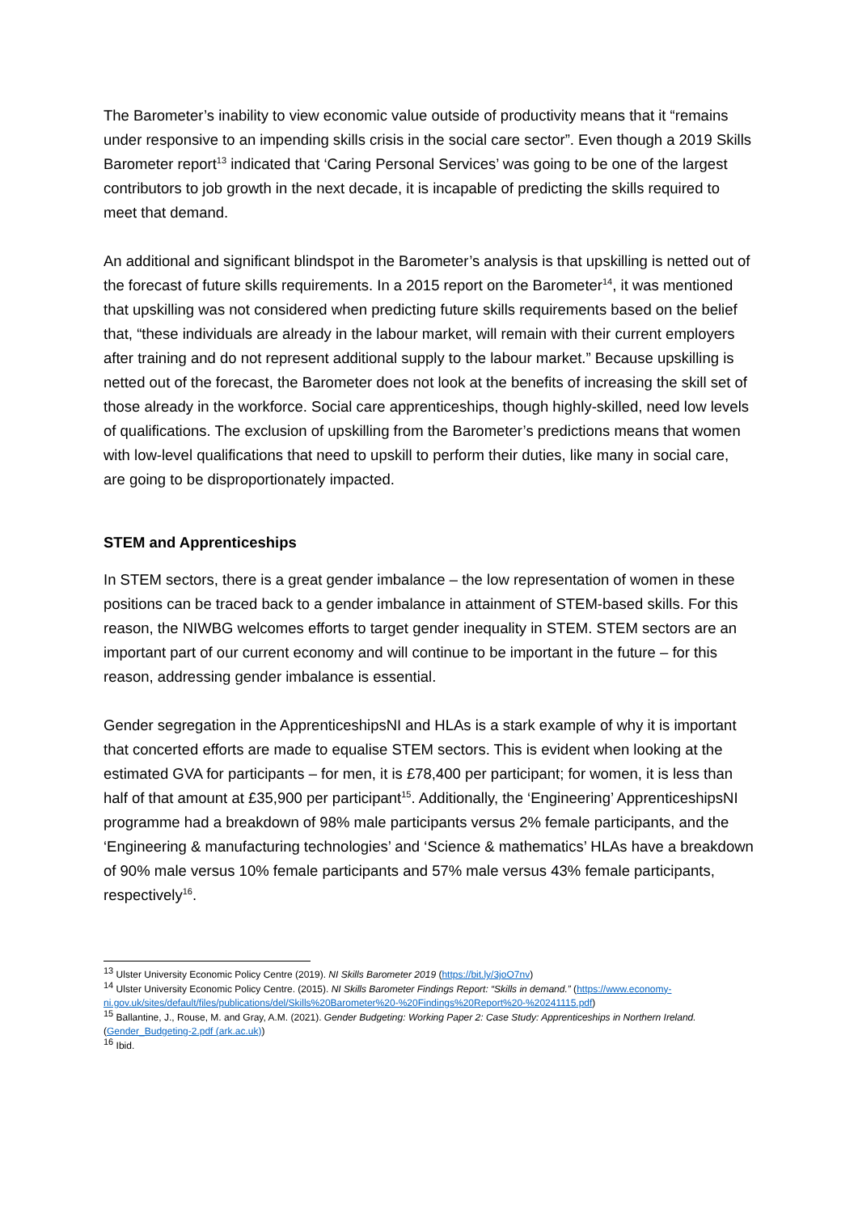The Barometer’s inability to view economic value outside of productivity means that it “remains under responsive to an impending skills crisis in the social care sector”. Even though a 2019 Skills Barometer report<sup>13</sup> indicated that ‘Caring Personal Services’ was going to be one of the largest contributors to job growth in the next decade, it is incapable of predicting the skills required to meet that demand.
An additional and significant blindspot in the Barometer’s analysis is that upskilling is netted out of the forecast of future skills requirements. In a 2015 report on the Barometer<sup>14</sup>, it was mentioned that upskilling was not considered when predicting future skills requirements based on the belief that, “these individuals are already in the labour market, will remain with their current employers after training and do not represent additional supply to the labour market.” Because upskilling is netted out of the forecast, the Barometer does not look at the benefits of increasing the skill set of those already in the workforce. Social care apprenticeships, though highly-skilled, need low levels of qualifications. The exclusion of upskilling from the Barometer’s predictions means that women with low-level qualifications that need to upskill to perform their duties, like many in social care, are going to be disproportionately impacted.
STEM and Apprenticeships
In STEM sectors, there is a great gender imbalance – the low representation of women in these positions can be traced back to a gender imbalance in attainment of STEM-based skills. For this reason, the NIWBG welcomes efforts to target gender inequality in STEM. STEM sectors are an important part of our current economy and will continue to be important in the future – for this reason, addressing gender imbalance is essential.
Gender segregation in the ApprenticeshipsNI and HLAs is a stark example of why it is important that concerted efforts are made to equalise STEM sectors. This is evident when looking at the estimated GVA for participants – for men, it is £78,400 per participant; for women, it is less than half of that amount at £35,900 per participant<sup>15</sup>. Additionally, the ‘Engineering’ ApprenticeshipsNI programme had a breakdown of 98% male participants versus 2% female participants, and the ‘Engineering & manufacturing technologies’ and ‘Science & mathematics’ HLAs have a breakdown of 90% male versus 10% female participants and 57% male versus 43% female participants, respectively<sup>16</sup>.
<sup>13</sup> Ulster University Economic Policy Centre (2019). NI Skills Barometer 2019 (https://bit.ly/3joO7nv)
<sup>14</sup> Ulster University Economic Policy Centre. (2015). NI Skills Barometer Findings Report: “Skills in demand.” (https://www.economy-ni.gov.uk/sites/default/files/publications/del/Skills%20Barometer%20-%20Findings%20Report%20-%20241115.pdf)
<sup>15</sup> Ballantine, J., Rouse, M. and Gray, A.M. (2021). Gender Budgeting: Working Paper 2: Case Study: Apprenticeships in Northern Ireland. (Gender_Budgeting-2.pdf (ark.ac.uk))
<sup>16</sup> Ibid.